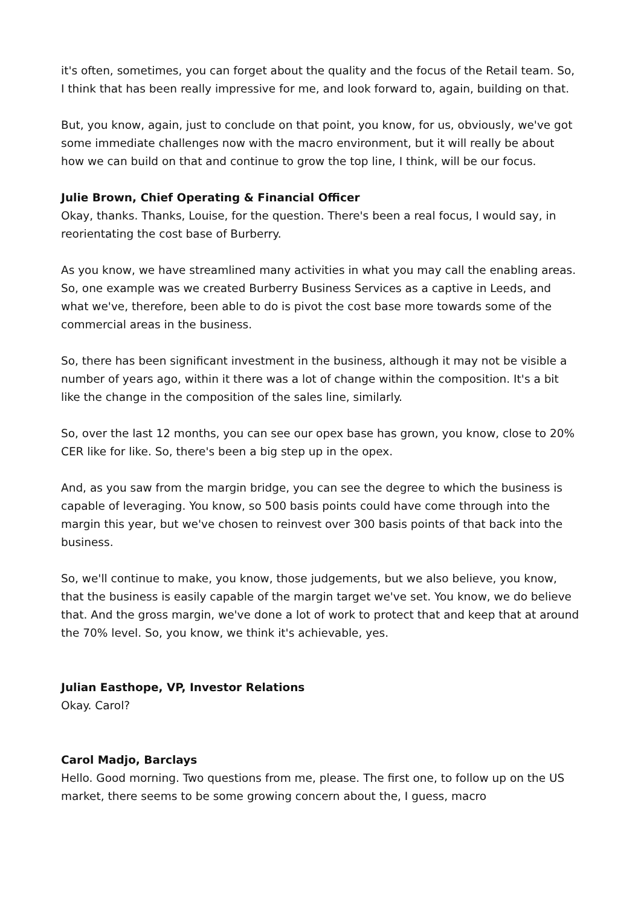it's often, sometimes, you can forget about the quality and the focus of the Retail team. So, I think that has been really impressive for me, and look forward to, again, building on that.
But, you know, again, just to conclude on that point, you know, for us, obviously, we've got some immediate challenges now with the macro environment, but it will really be about how we can build on that and continue to grow the top line, I think, will be our focus.
Julie Brown, Chief Operating & Financial Officer
Okay, thanks. Thanks, Louise, for the question. There's been a real focus, I would say, in reorientating the cost base of Burberry.
As you know, we have streamlined many activities in what you may call the enabling areas. So, one example was we created Burberry Business Services as a captive in Leeds, and what we've, therefore, been able to do is pivot the cost base more towards some of the commercial areas in the business.
So, there has been significant investment in the business, although it may not be visible a number of years ago, within it there was a lot of change within the composition. It's a bit like the change in the composition of the sales line, similarly.
So, over the last 12 months, you can see our opex base has grown, you know, close to 20% CER like for like. So, there's been a big step up in the opex.
And, as you saw from the margin bridge, you can see the degree to which the business is capable of leveraging. You know, so 500 basis points could have come through into the margin this year, but we've chosen to reinvest over 300 basis points of that back into the business.
So, we'll continue to make, you know, those judgements, but we also believe, you know, that the business is easily capable of the margin target we've set. You know, we do believe that. And the gross margin, we've done a lot of work to protect that and keep that at around the 70% level. So, you know, we think it's achievable, yes.
Julian Easthope, VP, Investor Relations
Okay. Carol?
Carol Madjo, Barclays
Hello. Good morning. Two questions from me, please. The first one, to follow up on the US market, there seems to be some growing concern about the, I guess, macro